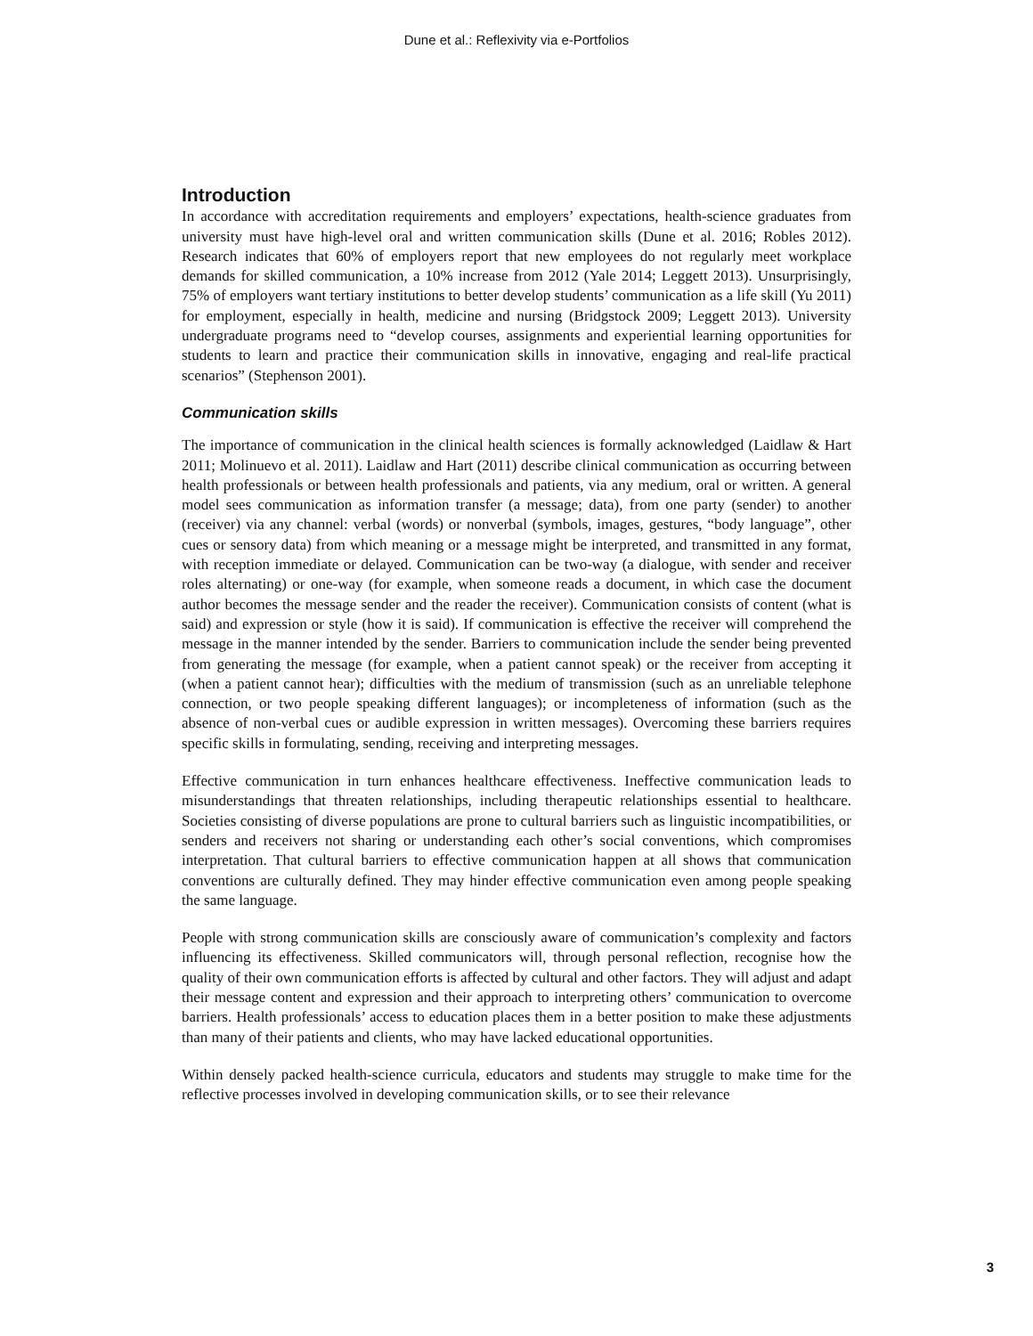Dune et al.: Reflexivity via e-Portfolios
Introduction
In accordance with accreditation requirements and employers’ expectations, health-science graduates from university must have high-level oral and written communication skills (Dune et al. 2016; Robles 2012). Research indicates that 60% of employers report that new employees do not regularly meet workplace demands for skilled communication, a 10% increase from 2012 (Yale 2014; Leggett 2013). Unsurprisingly, 75% of employers want tertiary institutions to better develop students’ communication as a life skill (Yu 2011) for employment, especially in health, medicine and nursing (Bridgstock 2009; Leggett 2013). University undergraduate programs need to “develop courses, assignments and experiential learning opportunities for students to learn and practice their communication skills in innovative, engaging and real-life practical scenarios” (Stephenson 2001).
Communication skills
The importance of communication in the clinical health sciences is formally acknowledged (Laidlaw & Hart 2011; Molinuevo et al. 2011). Laidlaw and Hart (2011) describe clinical communication as occurring between health professionals or between health professionals and patients, via any medium, oral or written. A general model sees communication as information transfer (a message; data), from one party (sender) to another (receiver) via any channel: verbal (words) or nonverbal (symbols, images, gestures, “body language”, other cues or sensory data) from which meaning or a message might be interpreted, and transmitted in any format, with reception immediate or delayed. Communication can be two-way (a dialogue, with sender and receiver roles alternating) or one-way (for example, when someone reads a document, in which case the document author becomes the message sender and the reader the receiver). Communication consists of content (what is said) and expression or style (how it is said). If communication is effective the receiver will comprehend the message in the manner intended by the sender. Barriers to communication include the sender being prevented from generating the message (for example, when a patient cannot speak) or the receiver from accepting it (when a patient cannot hear); difficulties with the medium of transmission (such as an unreliable telephone connection, or two people speaking different languages); or incompleteness of information (such as the absence of non-verbal cues or audible expression in written messages). Overcoming these barriers requires specific skills in formulating, sending, receiving and interpreting messages.
Effective communication in turn enhances healthcare effectiveness. Ineffective communication leads to misunderstandings that threaten relationships, including therapeutic relationships essential to healthcare. Societies consisting of diverse populations are prone to cultural barriers such as linguistic incompatibilities, or senders and receivers not sharing or understanding each other’s social conventions, which compromises interpretation. That cultural barriers to effective communication happen at all shows that communication conventions are culturally defined. They may hinder effective communication even among people speaking the same language.
People with strong communication skills are consciously aware of communication’s complexity and factors influencing its effectiveness. Skilled communicators will, through personal reflection, recognise how the quality of their own communication efforts is affected by cultural and other factors. They will adjust and adapt their message content and expression and their approach to interpreting others’ communication to overcome barriers. Health professionals’ access to education places them in a better position to make these adjustments than many of their patients and clients, who may have lacked educational opportunities.
Within densely packed health-science curricula, educators and students may struggle to make time for the reflective processes involved in developing communication skills, or to see their relevance
3